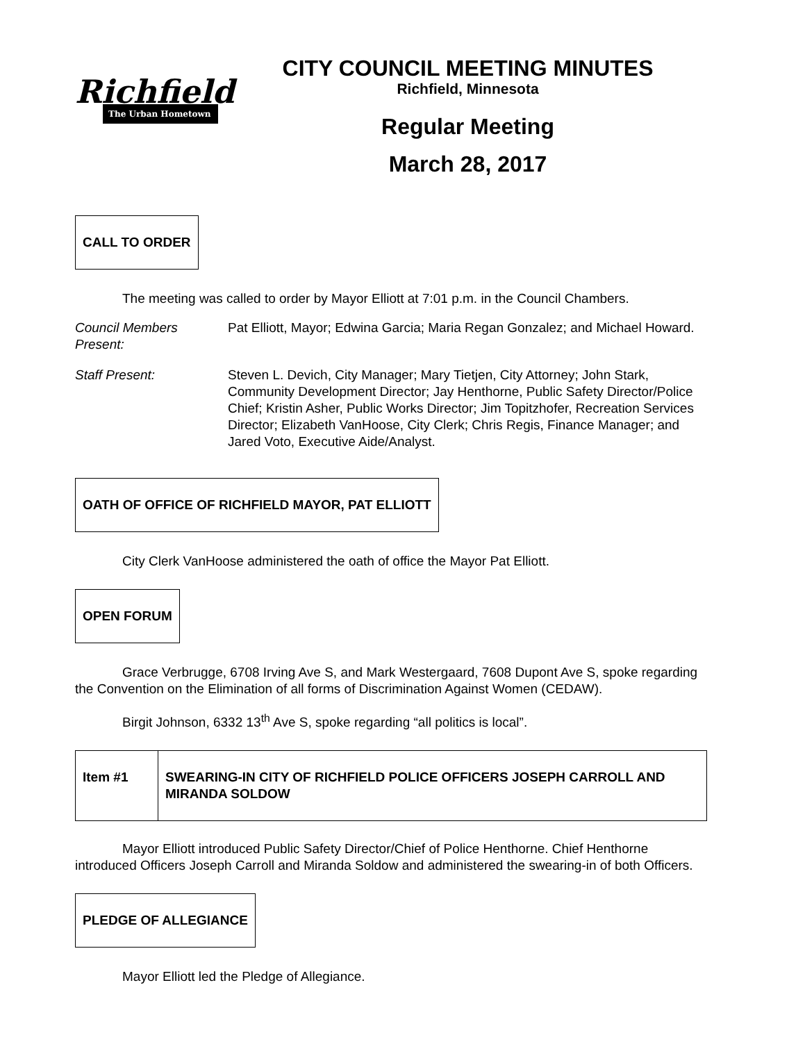Richfield
The Urban Hometown
CITY COUNCIL MEETING MINUTES
Richfield, Minnesota
Regular Meeting
March 28, 2017
CALL TO ORDER
The meeting was called to order by Mayor Elliott at 7:01 p.m. in the Council Chambers.
Council Members Present:
Pat Elliott, Mayor; Edwina Garcia; Maria Regan Gonzalez; and Michael Howard.
Staff Present: Steven L. Devich, City Manager; Mary Tietjen, City Attorney; John Stark, Community Development Director; Jay Henthorne, Public Safety Director/Police Chief; Kristin Asher, Public Works Director; Jim Topitzhofer, Recreation Services Director; Elizabeth VanHoose, City Clerk; Chris Regis, Finance Manager; and Jared Voto, Executive Aide/Analyst.
OATH OF OFFICE OF RICHFIELD MAYOR, PAT ELLIOTT
City Clerk VanHoose administered the oath of office the Mayor Pat Elliott.
OPEN FORUM
Grace Verbrugge, 6708 Irving Ave S, and Mark Westergaard, 7608 Dupont Ave S, spoke regarding the Convention on the Elimination of all forms of Discrimination Against Women (CEDAW).
Birgit Johnson, 6332 13<sup>th</sup> Ave S, spoke regarding “all politics is local”.
| Item #1 | SWEARING-IN CITY OF RICHFIELD POLICE OFFICERS JOSEPH CARROLL AND MIRANDA SOLDOW |
Mayor Elliott introduced Public Safety Director/Chief of Police Henthorne. Chief Henthorne introduced Officers Joseph Carroll and Miranda Soldow and administered the swearing-in of both Officers.
PLEDGE OF ALLEGIANCE
Mayor Elliott led the Pledge of Allegiance.